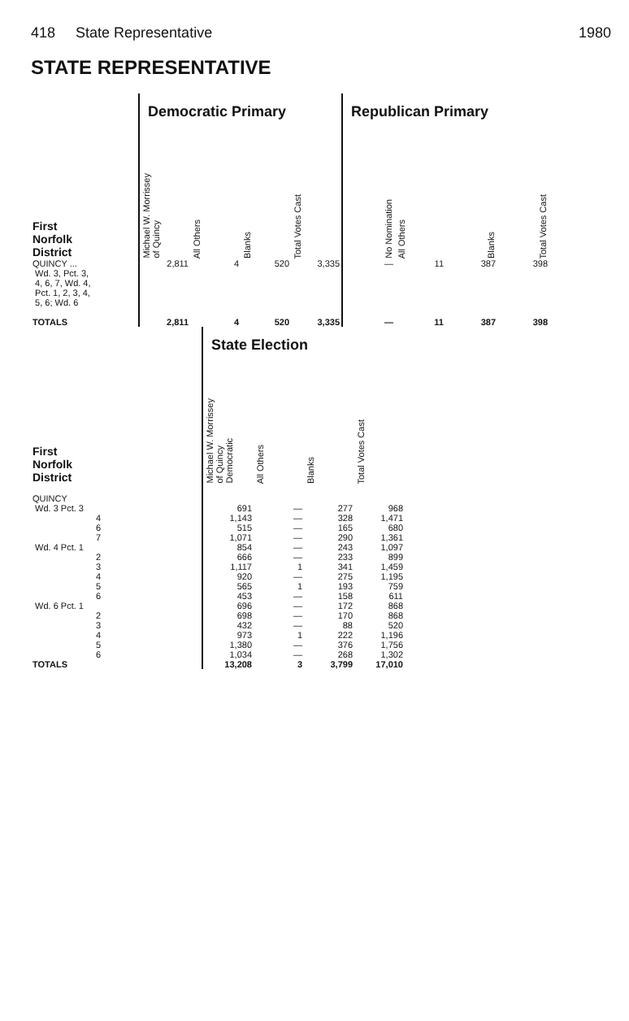418 State Representative 1980
STATE REPRESENTATIVE
| | Democratic Primary | | | | Republican Primary | | | |
| --- | --- | --- | --- | --- | --- | --- | --- | --- |
| First Norfolk District | Michael W. Morrissey of Quincy | All Others | Blanks | Total Votes Cast | No Nomination | All Others | Blanks | Total Votes Cast |
| QUINCY ... Wd. 3, Pct. 3, 4, 6, 7, Wd. 4, Pct. 1, 2, 3, 4, 5, 6; Wd. 6 | 2,811 | 4 | 520 | 3,335 | — | 11 | 387 | 398 |
| TOTALS | 2,811 | 4 | 520 | 3,335 | — | 11 | 387 | 398 |
| | State Election | | | |
| --- | --- | --- | --- | --- |
| First Norfolk District | Michael W. Morrissey of Quincy Democratic | All Others | Blanks | Total Votes Cast |
| QUINCY | | | | |
| Wd. 3 Pct. 3 | 691 | — | 277 | 968 |
| 4 | 1,143 | — | 328 | 1,471 |
| 6 | 515 | — | 165 | 680 |
| 7 | 1,071 | — | 290 | 1,361 |
| Wd. 4 Pct. 1 | 854 | — | 243 | 1,097 |
| 2 | 666 | — | 233 | 899 |
| 3 | 1,117 | 1 | 341 | 1,459 |
| 4 | 920 | — | 275 | 1,195 |
| 5 | 565 | 1 | 193 | 759 |
| 6 | 453 | — | 158 | 611 |
| Wd. 6 Pct. 1 | 696 | — | 172 | 868 |
| 2 | 698 | — | 170 | 868 |
| 3 | 432 | — | 88 | 520 |
| 4 | 973 | 1 | 222 | 1,196 |
| 5 | 1,380 | — | 376 | 1,756 |
| 6 | 1,034 | — | 268 | 1,302 |
| TOTALS | 13,208 | 3 | 3,799 | 17,010 |